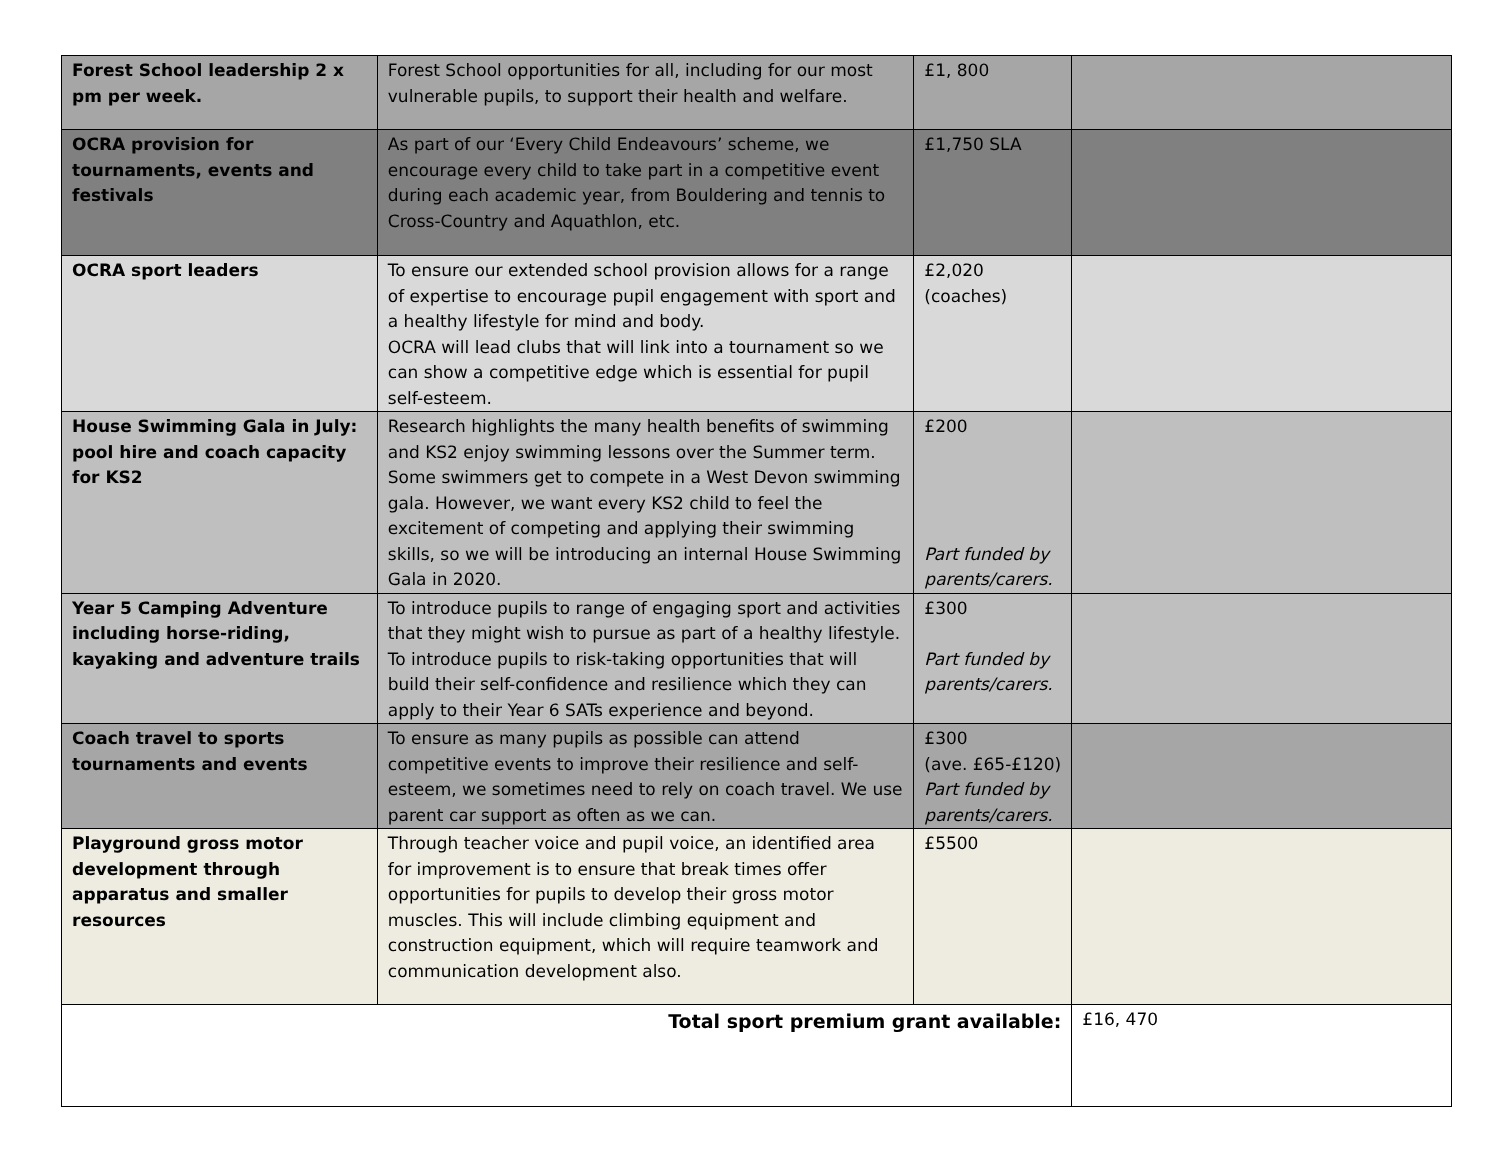| Forest School leadership 2 x pm per week. | Forest School opportunities for all, including for our most vulnerable pupils, to support their health and welfare. | £1, 800 | |
| OCRA provision for tournaments, events and festivals | As part of our ‘Every Child Endeavours’ scheme, we encourage every child to take part in a competitive event during each academic year, from Bouldering and tennis to Cross-Country and Aquathlon, etc. | £1,750 SLA | |
| OCRA sport leaders | To ensure our extended school provision allows for a range of expertise to encourage pupil engagement with sport and a healthy lifestyle for mind and body. OCRA will lead clubs that will link into a tournament so we can show a competitive edge which is essential for pupil self-esteem. | £2,020 (coaches) | |
| House Swimming Gala in July: pool hire and coach capacity for KS2 | Research highlights the many health benefits of swimming and KS2 enjoy swimming lessons over the Summer term. Some swimmers get to compete in a West Devon swimming gala. However, we want every KS2 child to feel the excitement of competing and applying their swimming skills, so we will be introducing an internal House Swimming Gala in 2020. | £200 Part funded by parents/carers. | |
| Year 5 Camping Adventure including horse-riding, kayaking and adventure trails | To introduce pupils to range of engaging sport and activities that they might wish to pursue as part of a healthy lifestyle. To introduce pupils to risk-taking opportunities that will build their self-confidence and resilience which they can apply to their Year 6 SATs experience and beyond. | £300 Part funded by parents/carers. | |
| Coach travel to sports tournaments and events | To ensure as many pupils as possible can attend competitive events to improve their resilience and self-esteem, we sometimes need to rely on coach travel. We use parent car support as often as we can. | £300 (ave. £65-£120) Part funded by parents/carers. | |
| Playground gross motor development through apparatus and smaller resources | Through teacher voice and pupil voice, an identified area for improvement is to ensure that break times offer opportunities for pupils to develop their gross motor muscles. This will include climbing equipment and construction equipment, which will require teamwork and communication development also. | £5500 | |
| Total sport premium grant available: | | | £16, 470 |